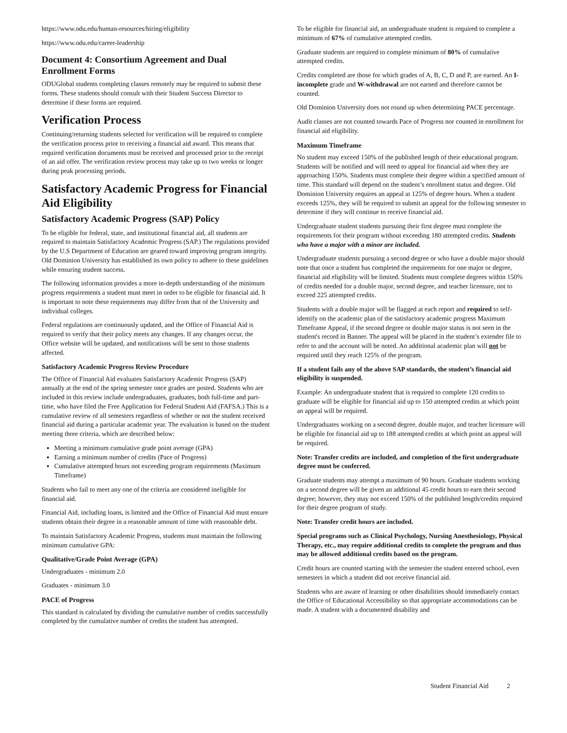https://www.odu.edu/human-resources/hiring/eligibility
https://www.odu.edu/career-leadership
Document 4: Consortium Agreement and Dual Enrollment Forms
ODUGlobal students completing classes remotely may be required to submit these forms. These students should consult with their Student Success Director to determine if these forms are required.
Verification Process
Continuing/returning students selected for verification will be required to complete the verification process prior to receiving a financial aid award. This means that required verification documents must be received and processed prior to the receipt of an aid offer. The verification review process may take up to two weeks or longer during peak processing periods.
Satisfactory Academic Progress for Financial Aid Eligibility
Satisfactory Academic Progress (SAP) Policy
To be eligible for federal, state, and institutional financial aid, all students are required to maintain Satisfactory Academic Progress (SAP.) The regulations provided by the U.S Department of Education are geared toward improving program integrity. Old Dominion University has established its own policy to adhere to these guidelines while ensuring student success.
The following information provides a more in-depth understanding of the minimum progress requirements a student must meet in order to be eligible for financial aid. It is important to note these requirements may differ from that of the University and individual colleges.
Federal regulations are continuously updated, and the Office of Financial Aid is required to verify that their policy meets any changes. If any changes occur, the Office website will be updated, and notifications will be sent to those students affected.
Satisfactory Academic Progress Review Procedure
The Office of Financial Aid evaluates Satisfactory Academic Progress (SAP) annually at the end of the spring semester once grades are posted. Students who are included in this review include undergraduates, graduates, both full-time and part-time, who have filed the Free Application for Federal Student Aid (FAFSA.) This is a cumulative review of all semesters regardless of whether or not the student received financial aid during a particular academic year. The evaluation is based on the student meeting three criteria, which are described below:
Meeting a minimum cumulative grade point average (GPA)
Earning a minimum number of credits (Pace of Progress)
Cumulative attempted hours not exceeding program requirements (Maximum Timeframe)
Students who fail to meet any one of the criteria are considered ineligible for financial aid.
Financial Aid, including loans, is limited and the Office of Financial Aid must ensure students obtain their degree in a reasonable amount of time with reasonable debt.
To maintain Satisfactory Academic Progress, students must maintain the following minimum cumulative GPA:
Qualitative/Grade Point Average (GPA)
Undergraduates - minimum 2.0
Graduates - minimum 3.0
PACE of Progress
This standard is calculated by dividing the cumulative number of credits successfully completed by the cumulative number of credits the student has attempted.
To be eligible for financial aid, an undergraduate student is required to complete a minimum of 67% of cumulative attempted credits.
Graduate students are required to complete minimum of 80% of cumulative attempted credits.
Credits completed are those for which grades of A, B, C, D and P, are earned. An I-incomplete grade and W-withdrawal are not earned and therefore cannot be counted.
Old Dominion University does not round up when determining PACE percentage.
Audit classes are not counted towards Pace of Progress nor counted in enrollment for financial aid eligibility.
Maximum Timeframe
No student may exceed 150% of the published length of their educational program. Students will be notified and will need to appeal for financial aid when they are approaching 150%. Students must complete their degree within a specified amount of time. This standard will depend on the student’s enrollment status and degree. Old Dominion University requires an appeal at 125% of degree hours. When a student exceeds 125%, they will be required to submit an appeal for the following semester to determine if they will continue to receive financial aid.
Undergraduate student students pursuing their first degree must complete the requirements for their program without exceeding 180 attempted credits. Students who have a major with a minor are included.
Undergraduate students pursuing a second degree or who have a double major should note that once a student has completed the requirements for one major or degree, financial aid eligibility will be limited. Students must complete degrees within 150% of credits needed for a double major, second degree, and teacher licensure, not to exceed 225 attempted credits.
Students with a double major will be flagged at each report and required to self-identify on the academic plan of the satisfactory academic progress Maximum Timeframe Appeal, if the second degree or double major status is not seen in the student's record in Banner. The appeal will be placed in the student’s extender file to refer to and the account will be noted. An additional academic plan will not be required until they reach 125% of the program.
If a student fails any of the above SAP standards, the student’s financial aid eligibility is suspended.
Example: An undergraduate student that is required to complete 120 credits to graduate will be eligible for financial aid up to 150 attempted credits at which point an appeal will be required.
Undergraduates working on a second degree, double major, and teacher licensure will be eligible for financial aid up to 188 attempted credits at which point an appeal will be required.
Note: Transfer credits are included, and completion of the first undergraduate degree must be conferred.
Graduate students may attempt a maximum of 90 hours. Graduate students working on a second degree will be given an additional 45 credit hours to earn their second degree; however, they may not exceed 150% of the published length/credits required for their degree program of study.
Note: Transfer credit hours are included.
Special programs such as Clinical Psychology, Nursing Anesthesiology, Physical Therapy, etc., may require additional credits to complete the program and thus may be allowed additional credits based on the program.
Credit hours are counted starting with the semester the student entered school, even semesters in which a student did not receive financial aid.
Students who are aware of learning or other disabilities should immediately contact the Office of Educational Accessibility so that appropriate accommodations can be made. A student with a documented disability and
Student Financial Aid 2